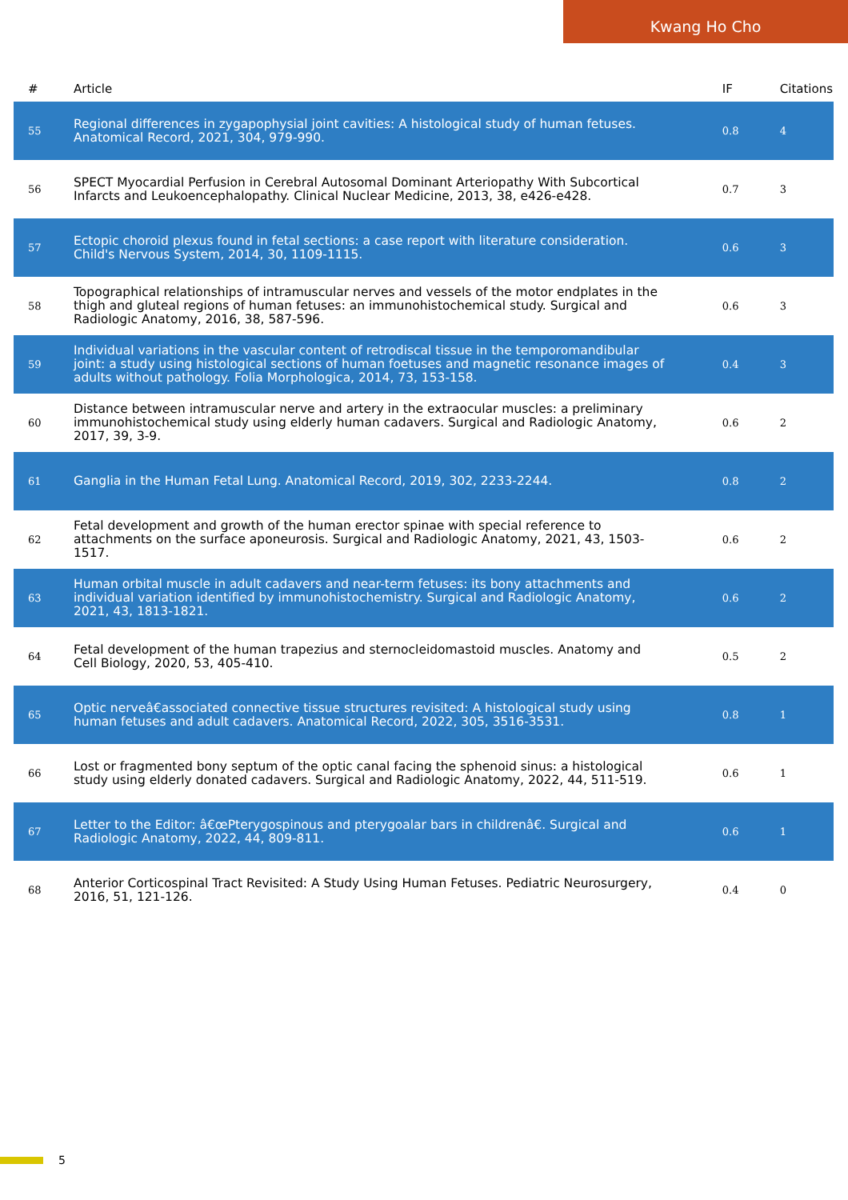Kwang Ho Cho
| # | Article | IF | Citations |
| --- | --- | --- | --- |
| 55 | Regional differences in zygapophysial joint cavities: A histological study of human fetuses. Anatomical Record, 2021, 304, 979-990. | 0.8 | 4 |
| 56 | SPECT Myocardial Perfusion in Cerebral Autosomal Dominant Arteriopathy With Subcortical Infarcts and Leukoencephalopathy. Clinical Nuclear Medicine, 2013, 38, e426-e428. | 0.7 | 3 |
| 57 | Ectopic choroid plexus found in fetal sections: a case report with literature consideration. Child's Nervous System, 2014, 30, 1109-1115. | 0.6 | 3 |
| 58 | Topographical relationships of intramuscular nerves and vessels of the motor endplates in the thigh and gluteal regions of human fetuses: an immunohistochemical study. Surgical and Radiologic Anatomy, 2016, 38, 587-596. | 0.6 | 3 |
| 59 | Individual variations in the vascular content of retrodiscal tissue in the temporomandibular joint: a study using histological sections of human foetuses and magnetic resonance images of adults without pathology. Folia Morphologica, 2014, 73, 153-158. | 0.4 | 3 |
| 60 | Distance between intramuscular nerve and artery in the extraocular muscles: a preliminary immunohistochemical study using elderly human cadavers. Surgical and Radiologic Anatomy, 2017, 39, 3-9. | 0.6 | 2 |
| 61 | Ganglia in the Human Fetal Lung. Anatomical Record, 2019, 302, 2233-2244. | 0.8 | 2 |
| 62 | Fetal development and growth of the human erector spinae with special reference to attachments on the surface aponeurosis. Surgical and Radiologic Anatomy, 2021, 43, 1503-1517. | 0.6 | 2 |
| 63 | Human orbital muscle in adult cadavers and near-term fetuses: its bony attachments and individual variation identified by immunohistochemistry. Surgical and Radiologic Anatomy, 2021, 43, 1813-1821. | 0.6 | 2 |
| 64 | Fetal development of the human trapezius and sternocleidomastoid muscles. Anatomy and Cell Biology, 2020, 53, 405-410. | 0.5 | 2 |
| 65 | Optic nerveâ€associated connective tissue structures revisited: A histological study using human fetuses and adult cadavers. Anatomical Record, 2022, 305, 3516-3531. | 0.8 | 1 |
| 66 | Lost or fragmented bony septum of the optic canal facing the sphenoid sinus: a histological study using elderly donated cadavers. Surgical and Radiologic Anatomy, 2022, 44, 511-519. | 0.6 | 1 |
| 67 | Letter to the Editor: â€œPterygospinous and pterygoalar bars in childrenâ€. Surgical and Radiologic Anatomy, 2022, 44, 809-811. | 0.6 | 1 |
| 68 | Anterior Corticospinal Tract Revisited: A Study Using Human Fetuses. Pediatric Neurosurgery, 2016, 51, 121-126. | 0.4 | 0 |
5